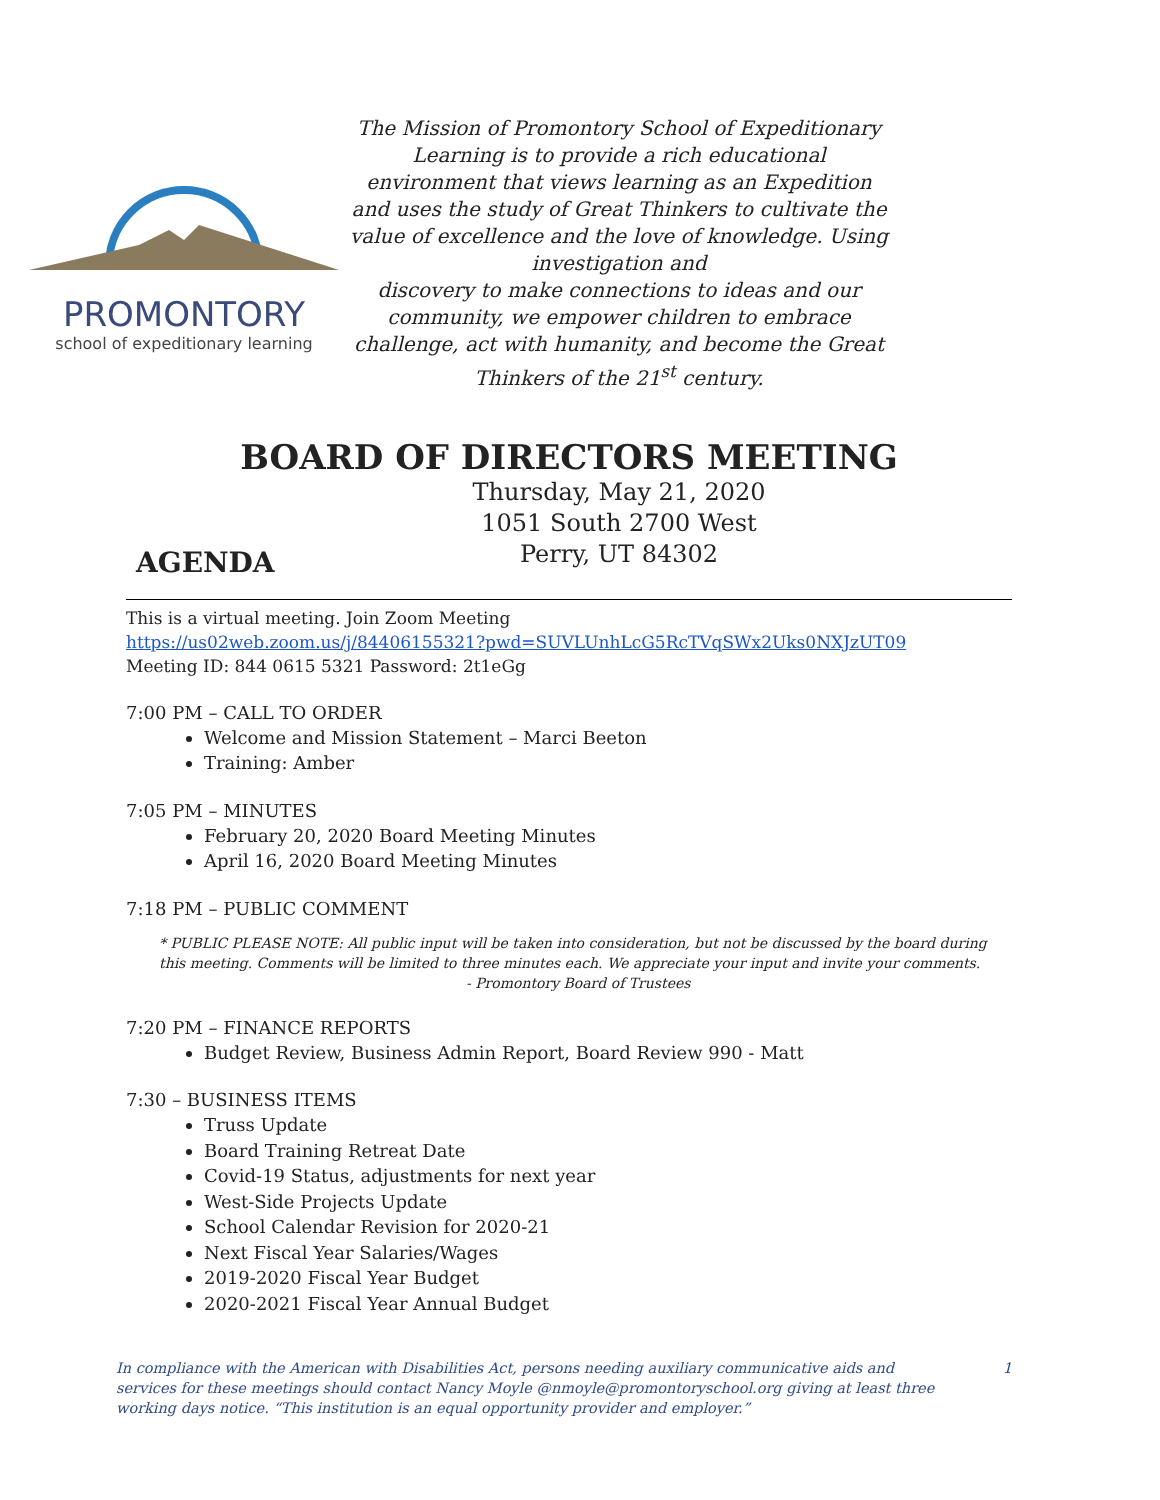PROMONTORY
school of expeditionary learning
The Mission of Promontory School of Expeditionary Learning is to provide a rich educational environment that views learning as an Expedition and uses the study of Great Thinkers to cultivate the value of excellence and the love of knowledge. Using investigation and
discovery to make connections to ideas and our community, we empower children to embrace challenge, act with humanity, and become the Great Thinkers of the 21<sup>st</sup> century.
BOARD OF DIRECTORS MEETING
Thursday, May 21, 2020
1051 South 2700 West
Perry, UT 84302
AGENDA
This is a virtual meeting. Join Zoom Meeting
https://us02web.zoom.us/j/84406155321?pwd=SUVLUnhLcG5RcTVqSWx2Uks0NXJzUT09
Meeting ID: 844 0615 5321 Password: 2t1eGg
7:00 PM – CALL TO ORDER
Welcome and Mission Statement – Marci Beeton
Training: Amber
7:05 PM – MINUTES
February 20, 2020 Board Meeting Minutes
April 16, 2020 Board Meeting Minutes
7:18 PM – PUBLIC COMMENT
* PUBLIC PLEASE NOTE: All public input will be taken into consideration, but not be discussed by the board during this meeting. Comments will be limited to three minutes each. We appreciate your input and invite your comments.
- Promontory Board of Trustees
7:20 PM – FINANCE REPORTS
Budget Review, Business Admin Report, Board Review 990 - Matt
7:30 – BUSINESS ITEMS
Truss Update
Board Training Retreat Date
Covid-19 Status, adjustments for next year
West-Side Projects Update
School Calendar Revision for 2020-21
Next Fiscal Year Salaries/Wages
2019-2020 Fiscal Year Budget
2020-2021 Fiscal Year Annual Budget
In compliance with the American with Disabilities Act, persons needing auxiliary communicative aids and services for these meetings should contact Nancy Moyle @nmoyle@promontoryschool.org giving at least three working days notice. “This institution is an equal opportunity provider and employer.”
1